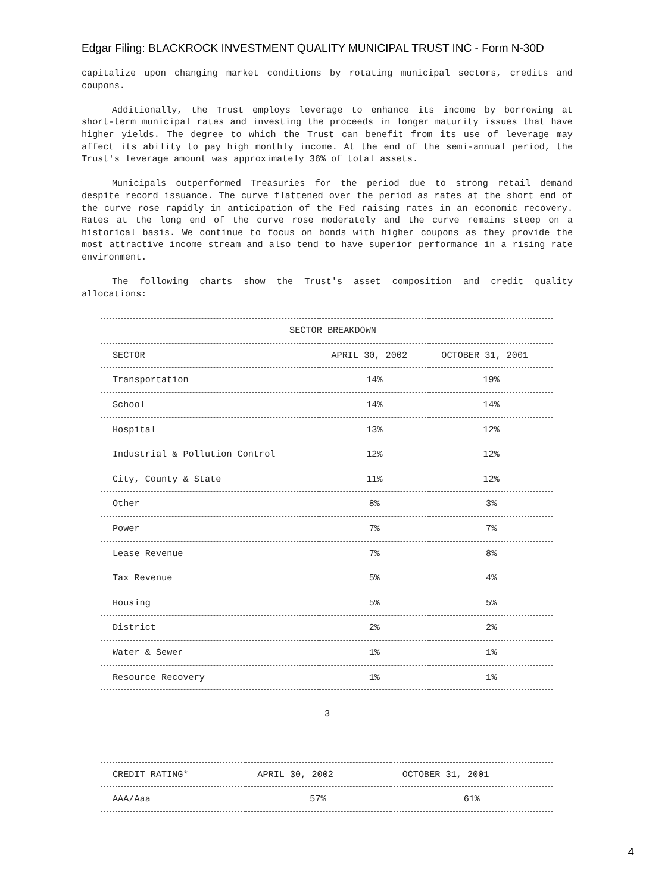Edgar Filing: BLACKROCK INVESTMENT QUALITY MUNICIPAL TRUST INC - Form N-30D
capitalize upon changing market conditions by rotating municipal sectors, credits and coupons.
Additionally, the Trust employs leverage to enhance its income by borrowing at short-term municipal rates and investing the proceeds in longer maturity issues that have higher yields. The degree to which the Trust can benefit from its use of leverage may affect its ability to pay high monthly income. At the end of the semi-annual period, the Trust's leverage amount was approximately 36% of total assets.
Municipals outperformed Treasuries for the period due to strong retail demand despite record issuance. The curve flattened over the period as rates at the short end of the curve rose rapidly in anticipation of the Fed raising rates in an economic recovery. Rates at the long end of the curve rose moderately and the curve remains steep on a historical basis. We continue to focus on bonds with higher coupons as they provide the most attractive income stream and also tend to have superior performance in a rising rate environment.
The following charts show the Trust's asset composition and credit quality allocations:
| SECTOR BREAKDOWN | | |
| --- | --- | --- |
| SECTOR | APRIL 30, 2002 | OCTOBER 31, 2001 |
| Transportation | 14% | 19% |
| School | 14% | 14% |
| Hospital | 13% | 12% |
| Industrial & Pollution Control | 12% | 12% |
| City, County & State | 11% | 12% |
| Other | 8% | 3% |
| Power | 7% | 7% |
| Lease Revenue | 7% | 8% |
| Tax Revenue | 5% | 4% |
| Housing | 5% | 5% |
| District | 2% | 2% |
| Water & Sewer | 1% | 1% |
| Resource Recovery | 1% | 1% |
3
| CREDIT RATING* | APRIL 30, 2002 | OCTOBER 31, 2001 |
| --- | --- | --- |
| AAA/Aaa | 57% | 61% |
4